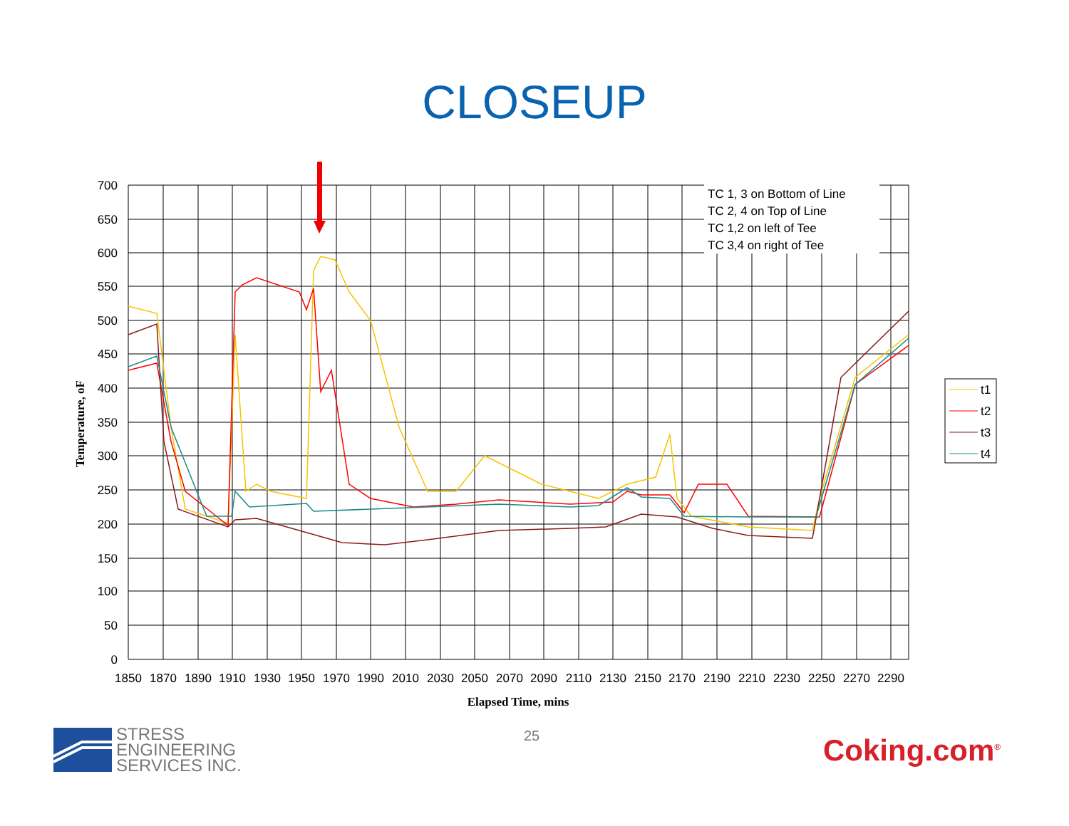CLOSEUP
TC 1, 3 on Bottom of Line
TC 2, 4 on Top of Line
TC 1,2 on left of Tee
TC 3,4 on right of Tee
700
650
600
550
500
450
400
350
300
250
200
150
100
50
0
1850
1870
1890
1910
1930
1950
1970
1990
2010
2030
2050
2070
2090
2110
2130
2150
2170
2190
2210
2230
2250
2270
2290
Elapsed Time, mins
Temperature, oF
t1
t2
t3
t4
STRESS
ENGINEERING
SERVICES INC.
25 Coking.com<sup>®</sup>